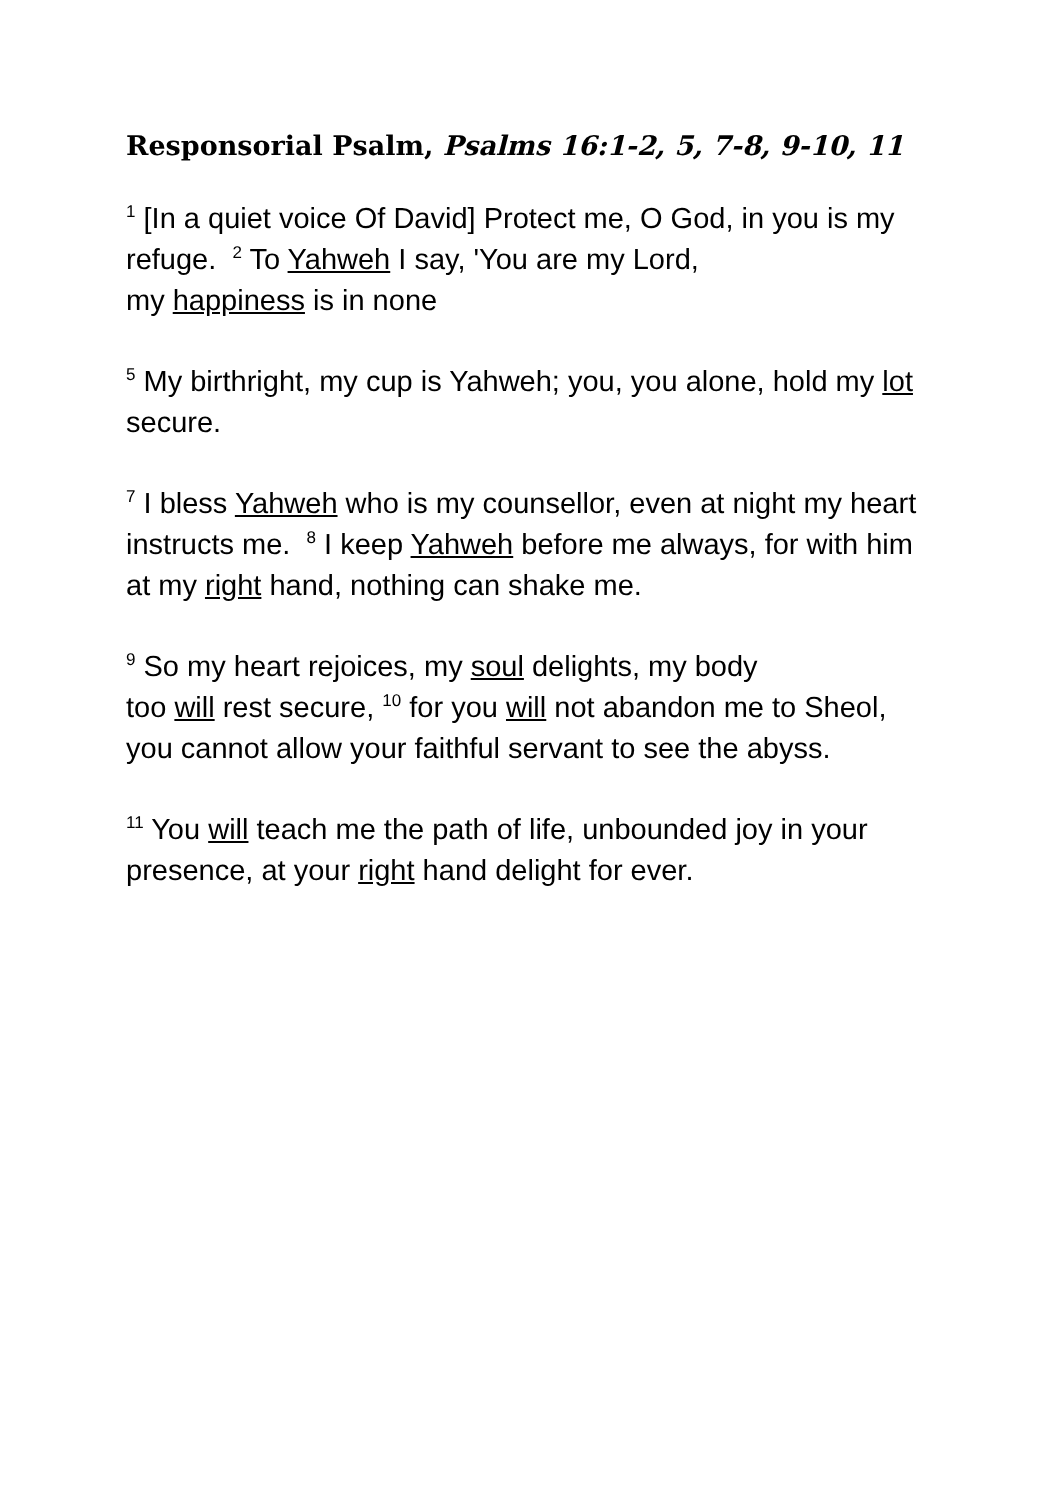Responsorial Psalm, Psalms 16:1-2, 5, 7-8, 9-10, 11
<sup>1</sup> [In a quiet voice Of David] Protect me, O God, in you is my refuge. <sup>2</sup> To Yahweh I say, 'You are my Lord,
my happiness is in none
<sup>5</sup> My birthright, my cup is Yahweh; you, you alone, hold my lot secure.
<sup>7</sup> I bless Yahweh who is my counsellor, even at night my heart instructs me. <sup>8</sup> I keep Yahweh before me always, for with him at my right hand, nothing can shake me.
<sup>9</sup> So my heart rejoices, my soul delights, my body
too will rest secure, <sup>10</sup> for you will not abandon me to Sheol, you cannot allow your faithful servant to see the abyss.
<sup>11</sup> You will teach me the path of life, unbounded joy in your presence, at your right hand delight for ever.